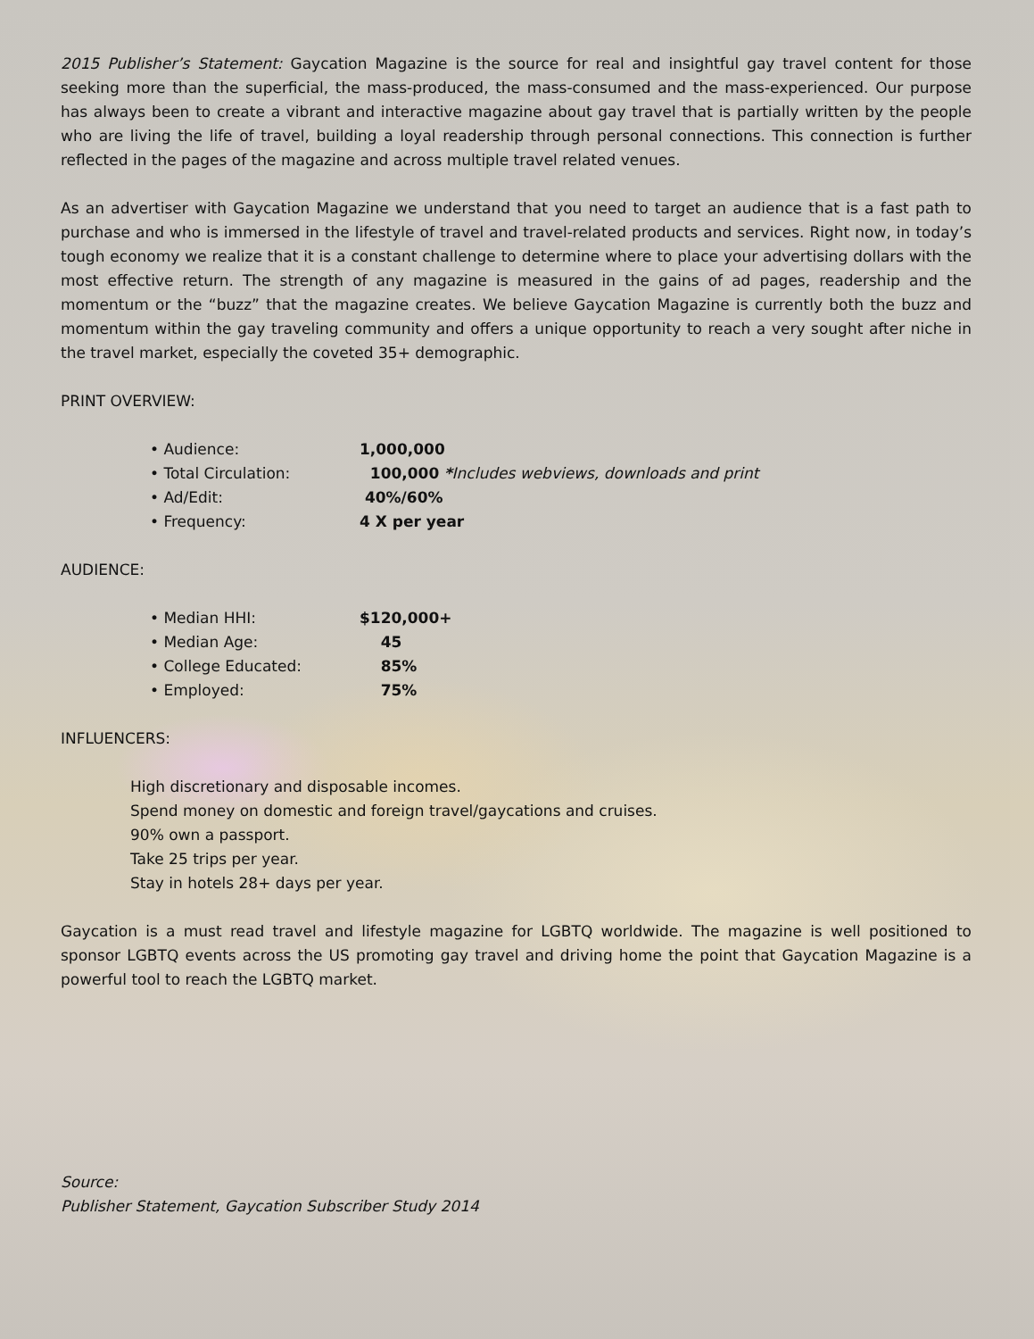2015 Publisher’s Statement: Gaycation Magazine is the source for real and insightful gay travel content for those seeking more than the superficial, the mass-produced, the mass-consumed and the mass-experienced. Our purpose has always been to create a vibrant and interactive magazine about gay travel that is partially written by the people who are living the life of travel, building a loyal readership through personal connections. This connection is further reflected in the pages of the magazine and across multiple travel related venues.
As an advertiser with Gaycation Magazine we understand that you need to target an audience that is a fast path to purchase and who is immersed in the lifestyle of travel and travel-related products and services. Right now, in today’s tough economy we realize that it is a constant challenge to determine where to place your advertising dollars with the most effective return. The strength of any magazine is measured in the gains of ad pages, readership and the momentum or the “buzz” that the magazine creates. We believe Gaycation Magazine is currently both the buzz and momentum within the gay traveling community and offers a unique opportunity to reach a very sought after niche in the travel market, especially the coveted 35+ demographic.
PRINT OVERVIEW:
• Audience: 1,000,000
• Total Circulation: 100,000 *Includes webviews, downloads and print
• Ad/Edit: 40%/60%
• Frequency: 4 X per year
AUDIENCE:
• Median HHI: $120,000+
• Median Age: 45
• College Educated: 85%
• Employed: 75%
INFLUENCERS:
High discretionary and disposable incomes.
Spend money on domestic and foreign travel/gaycations and cruises.
90% own a passport.
Take 25 trips per year.
Stay in hotels 28+ days per year.
Gaycation is a must read travel and lifestyle magazine for LGBTQ worldwide. The magazine is well positioned to sponsor LGBTQ events across the US promoting gay travel and driving home the point that Gaycation Magazine is a powerful tool to reach the LGBTQ market.
Source:
Publisher Statement, Gaycation Subscriber Study 2014